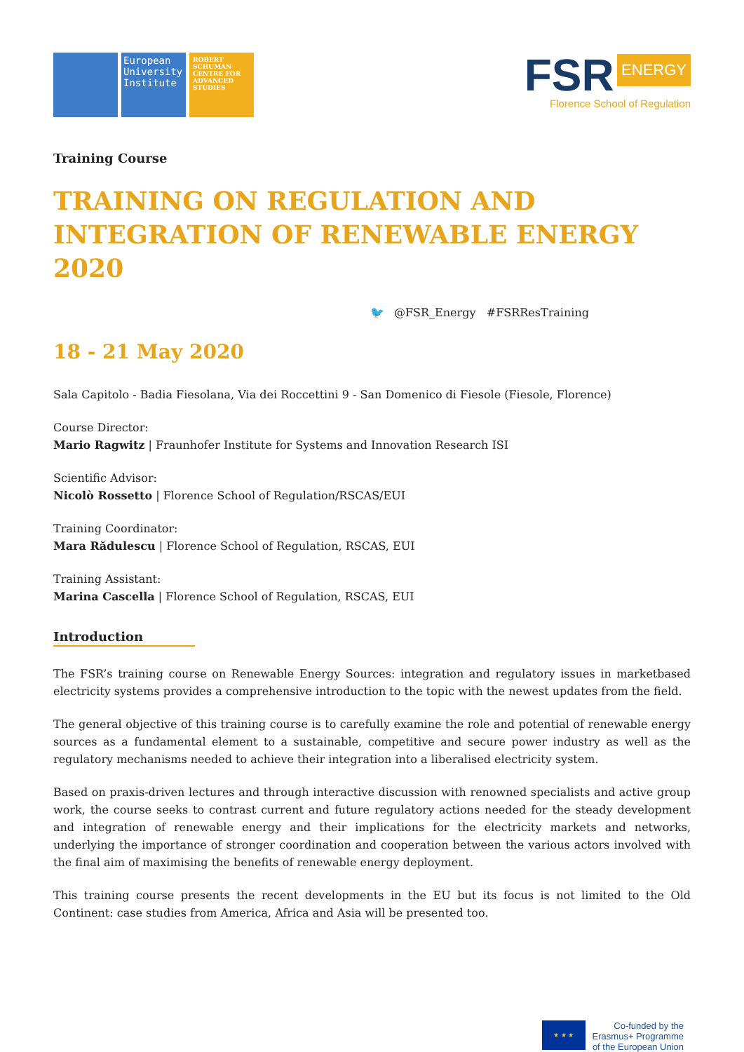European University Institute
ROBERT SCHUMAN CENTRE FOR ADVANCED STUDIES
FSR ENERGY
Florence School of Regulation
Training Course
TRAINING ON REGULATION AND INTEGRATION OF RENEWABLE ENERGY 2020
🐦 @FSR_Energy #FSRResTraining
18 - 21 May 2020
Sala Capitolo - Badia Fiesolana, Via dei Roccettini 9 - San Domenico di Fiesole (Fiesole, Florence)
Course Director:
Mario Ragwitz | Fraunhofer Institute for Systems and Innovation Research ISI
Scientific Advisor:
Nicolò Rossetto | Florence School of Regulation/RSCAS/EUI
Training Coordinator:
Mara Rădulescu | Florence School of Regulation, RSCAS, EUI
Training Assistant:
Marina Cascella | Florence School of Regulation, RSCAS, EUI
Introduction
The FSR’s training course on Renewable Energy Sources: integration and regulatory issues in marketbased electricity systems provides a comprehensive introduction to the topic with the newest updates from the field.
The general objective of this training course is to carefully examine the role and potential of renewable energy sources as a fundamental element to a sustainable, competitive and secure power industry as well as the regulatory mechanisms needed to achieve their integration into a liberalised electricity system.
Based on praxis-driven lectures and through interactive discussion with renowned specialists and active group work, the course seeks to contrast current and future regulatory actions needed for the steady development and integration of renewable energy and their implications for the electricity markets and networks, underlying the importance of stronger coordination and cooperation between the various actors involved with the final aim of maximising the benefits of renewable energy deployment.
This training course presents the recent developments in the EU but its focus is not limited to the Old Continent: case studies from America, Africa and Asia will be presented too.
★ ★ ★
Co-funded by the
Erasmus+ Programme
of the European Union